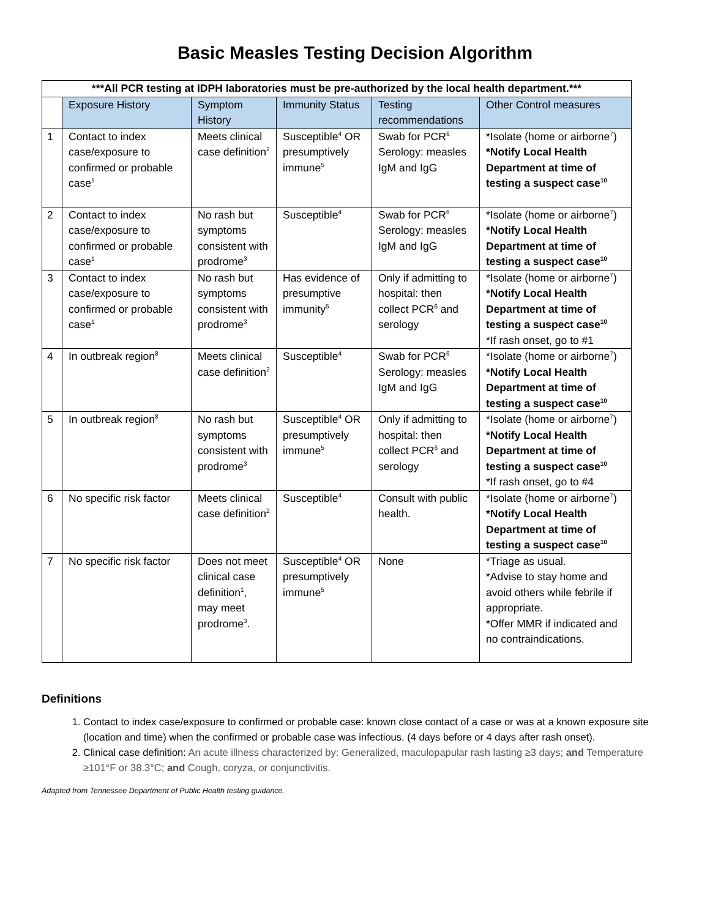Basic Measles Testing Decision Algorithm
| ***All PCR testing at IDPH laboratories must be pre-authorized by the local health department.*** | | | | | |
| | Exposure History | Symptom History | Immunity Status | Testing recommendations | Other Control measures |
| 1 | Contact to index case/exposure to confirmed or probable case<sup>1</sup> | Meets clinical case definition<sup>2</sup> | Susceptible<sup>4</sup> OR presumptively immune<sup>5</sup> | Swab for PCR<sup>6</sup> Serology: measles IgM and IgG | *Isolate (home or airborne<sup>7</sup>) *Notify Local Health Department at time of testing a suspect case<sup>10</sup> |
| 2 | Contact to index case/exposure to confirmed or probable case<sup>1</sup> | No rash but symptoms consistent with prodrome<sup>3</sup> | Susceptible<sup>4</sup> | Swab for PCR<sup>6</sup> Serology: measles IgM and IgG | *Isolate (home or airborne<sup>7</sup>) *Notify Local Health Department at time of testing a suspect case<sup>10</sup> |
| 3 | Contact to index case/exposure to confirmed or probable case<sup>1</sup> | No rash but symptoms consistent with prodrome<sup>3</sup> | Has evidence of presumptive immunity<sup>5</sup> | Only if admitting to hospital: then collect PCR<sup>6</sup> and serology | *Isolate (home or airborne<sup>7</sup>) *Notify Local Health Department at time of testing a suspect case<sup>10</sup> *If rash onset, go to #1 |
| 4 | In outbreak region<sup>8</sup> | Meets clinical case definition<sup>2</sup> | Susceptible<sup>4</sup> | Swab for PCR<sup>6</sup> Serology: measles IgM and IgG | *Isolate (home or airborne<sup>7</sup>) *Notify Local Health Department at time of testing a suspect case<sup>10</sup> |
| 5 | In outbreak region<sup>8</sup> | No rash but symptoms consistent with prodrome<sup>3</sup> | Susceptible<sup>4</sup> OR presumptively immune<sup>5</sup> | Only if admitting to hospital: then collect PCR<sup>6</sup> and serology | *Isolate (home or airborne<sup>7</sup>) *Notify Local Health Department at time of testing a suspect case<sup>10</sup> *If rash onset, go to #4 |
| 6 | No specific risk factor | Meets clinical case definition<sup>2</sup> | Susceptible<sup>4</sup> | Consult with public health. | *Isolate (home or airborne<sup>7</sup>) *Notify Local Health Department at time of testing a suspect case<sup>10</sup> |
| 7 | No specific risk factor | Does not meet clinical case definition<sup>1</sup>, may meet prodrome<sup>3</sup>. | Susceptible<sup>4</sup> OR presumptively immune<sup>5</sup> | None | *Triage as usual. *Advise to stay home and avoid others while febrile if appropriate. *Offer MMR if indicated and no contraindications. |
Definitions
1. Contact to index case/exposure to confirmed or probable case: known close contact of a case or was at a known exposure site (location and time) when the confirmed or probable case was infectious. (4 days before or 4 days after rash onset).
2. Clinical case definition: An acute illness characterized by: Generalized, maculopapular rash lasting ≥3 days; and Temperature ≥101°F or 38.3°C; and Cough, coryza, or conjunctivitis.
Adapted from Tennessee Department of Public Health testing guidance.